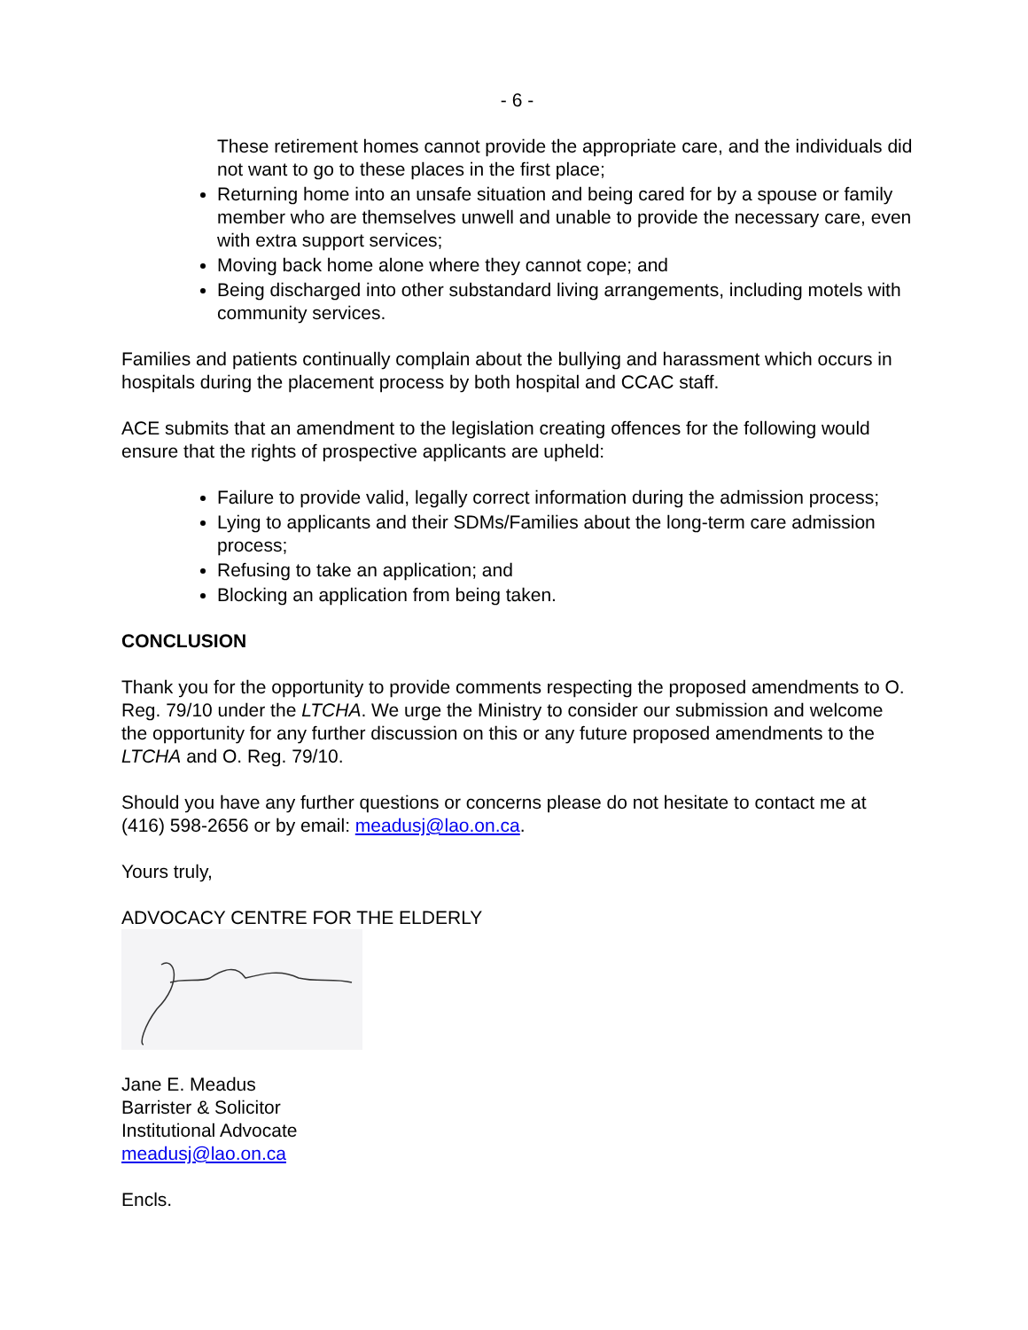- 6 -
These retirement homes cannot provide the appropriate care, and the individuals did not want to go to these places in the first place;
Returning home into an unsafe situation and being cared for by a spouse or family member who are themselves unwell and unable to provide the necessary care, even with extra support services;
Moving back home alone where they cannot cope; and
Being discharged into other substandard living arrangements, including motels with community services.
Families and patients continually complain about the bullying and harassment which occurs in hospitals during the placement process by both hospital and CCAC staff.
ACE submits that an amendment to the legislation creating offences for the following would ensure that the rights of prospective applicants are upheld:
Failure to provide valid, legally correct information during the admission process;
Lying to applicants and their SDMs/Families about the long-term care admission process;
Refusing to take an application; and
Blocking an application from being taken.
CONCLUSION
Thank you for the opportunity to provide comments respecting the proposed amendments to O. Reg. 79/10 under the LTCHA. We urge the Ministry to consider our submission and welcome the opportunity for any further discussion on this or any future proposed amendments to the LTCHA and O. Reg. 79/10.
Should you have any further questions or concerns please do not hesitate to contact me at (416) 598-2656 or by email: meadusj@lao.on.ca.
Yours truly,
ADVOCACY CENTRE FOR THE ELDERLY
Jane E. Meadus
Barrister & Solicitor
Institutional Advocate
meadusj@lao.on.ca
Encls.